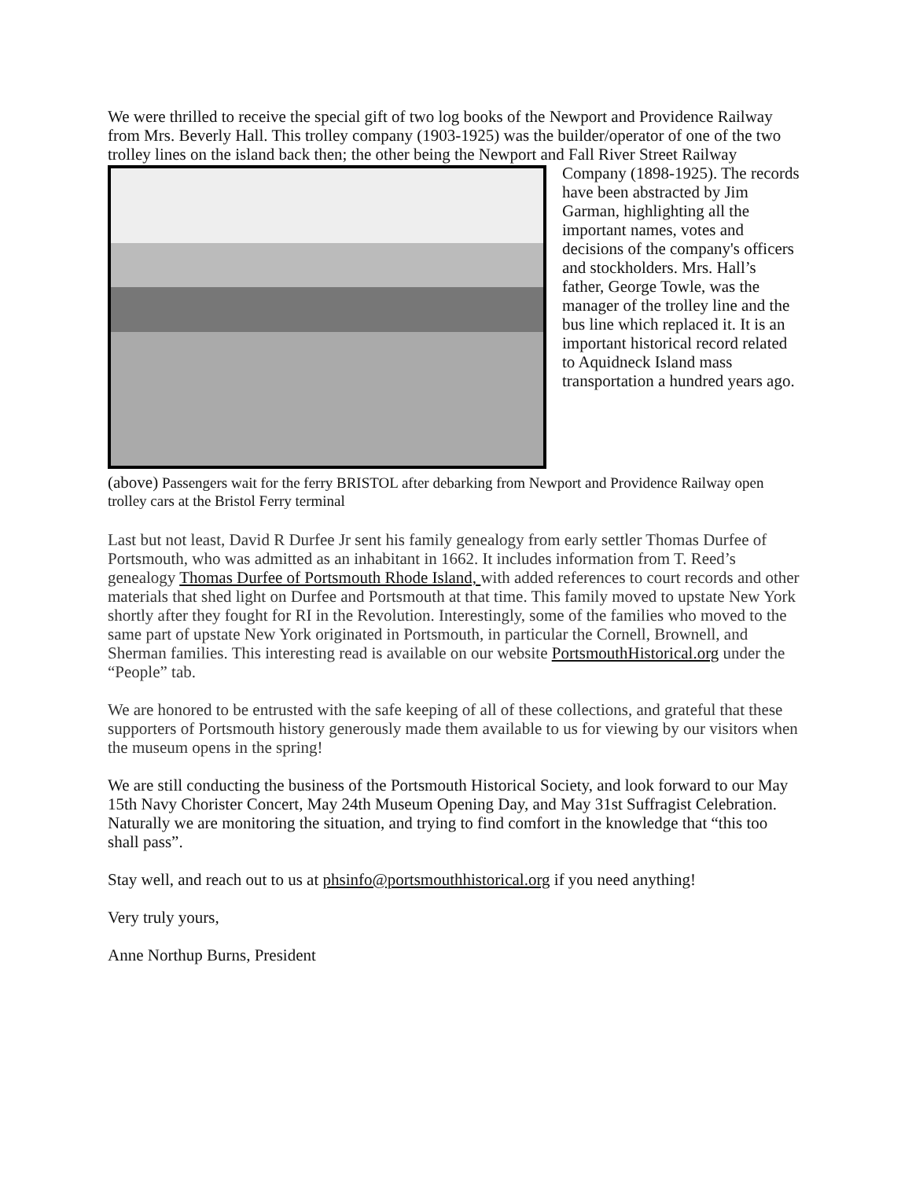We were thrilled to receive the special gift of two log books of the Newport and Providence Railway from Mrs. Beverly Hall. This trolley company (1903-1925) was the builder/operator of one of the two trolley lines on the island back then; the other being the Newport and Fall River Street Railway Company (1898-1925). The records have been abstracted by Jim Garman, highlighting all the important names, votes and decisions of the company's officers and stockholders. Mrs. Hall’s father, George Towle, was the manager of the trolley line and the bus line which replaced it. It is an important historical record related to Aquidneck Island mass transportation a hundred years ago.
(above) Passengers wait for the ferry BRISTOL after debarking from Newport and Providence Railway open trolley cars at the Bristol Ferry terminal
Last but not least, David R Durfee Jr sent his family genealogy from early settler Thomas Durfee of Portsmouth, who was admitted as an inhabitant in 1662. It includes information from T. Reed’s genealogy Thomas Durfee of Portsmouth Rhode Island, with added references to court records and other materials that shed light on Durfee and Portsmouth at that time. This family moved to upstate New York shortly after they fought for RI in the Revolution. Interestingly, some of the families who moved to the same part of upstate New York originated in Portsmouth, in particular the Cornell, Brownell, and Sherman families. This interesting read is available on our website PortsmouthHistorical.org under the “People” tab.
We are honored to be entrusted with the safe keeping of all of these collections, and grateful that these supporters of Portsmouth history generously made them available to us for viewing by our visitors when the museum opens in the spring!
We are still conducting the business of the Portsmouth Historical Society, and look forward to our May 15th Navy Chorister Concert, May 24th Museum Opening Day, and May 31st Suffragist Celebration. Naturally we are monitoring the situation, and trying to find comfort in the knowledge that “this too shall pass”.
Stay well, and reach out to us at phsinfo@portsmouthhistorical.org if you need anything!
Very truly yours,
Anne Northup Burns, President